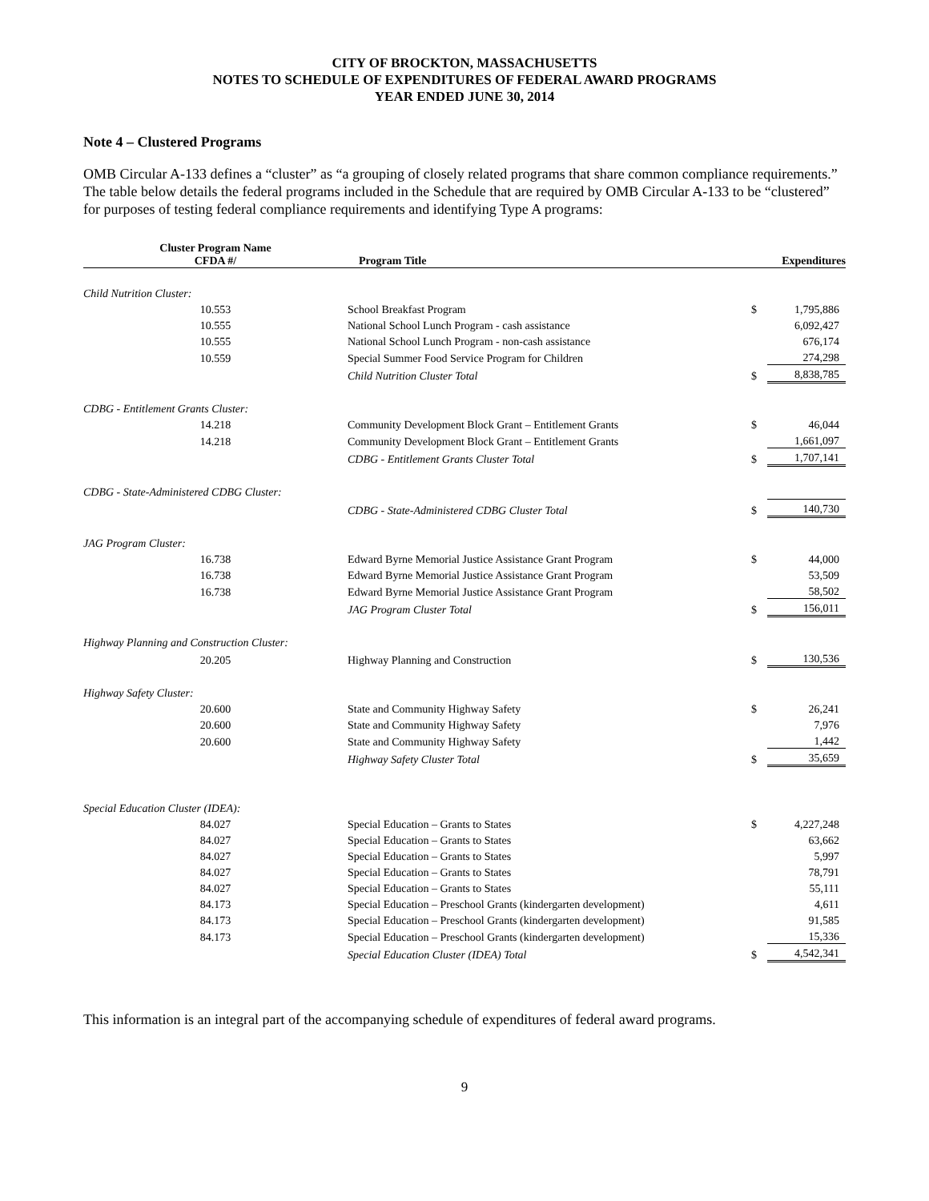CITY OF BROCKTON, MASSACHUSETTS
NOTES TO SCHEDULE OF EXPENDITURES OF FEDERAL AWARD PROGRAMS
YEAR ENDED JUNE 30, 2014
Note 4 – Clustered Programs
OMB Circular A-133 defines a “cluster” as “a grouping of closely related programs that share common compliance requirements.” The table below details the federal programs included in the Schedule that are required by OMB Circular A-133 to be “clustered” for purposes of testing federal compliance requirements and identifying Type A programs:
| Cluster Program Name CFDA #/ | Program Title | | Expenditures |
| --- | --- | --- | --- |
| Child Nutrition Cluster: | | | |
| 10.553 | School Breakfast Program | $ | 1,795,886 |
| 10.555 | National School Lunch Program - cash assistance | | 6,092,427 |
| 10.555 | National School Lunch Program - non-cash assistance | | 676,174 |
| 10.559 | Special Summer Food Service Program for Children | | 274,298 |
| | Child Nutrition Cluster Total | $ | 8,838,785 |
| CDBG - Entitlement Grants Cluster: | | | |
| 14.218 | Community Development Block Grant – Entitlement Grants | $ | 46,044 |
| 14.218 | Community Development Block Grant – Entitlement Grants | | 1,661,097 |
| | CDBG - Entitlement Grants Cluster Total | $ | 1,707,141 |
| CDBG - State-Administered CDBG Cluster: | | | |
| | CDBG - State-Administered CDBG Cluster Total | $ | 140,730 |
| JAG Program Cluster: | | | |
| 16.738 | Edward Byrne Memorial Justice Assistance Grant Program | $ | 44,000 |
| 16.738 | Edward Byrne Memorial Justice Assistance Grant Program | | 53,509 |
| 16.738 | Edward Byrne Memorial Justice Assistance Grant Program | | 58,502 |
| | JAG Program Cluster Total | $ | 156,011 |
| Highway Planning and Construction Cluster: | | | |
| 20.205 | Highway Planning and Construction | $ | 130,536 |
| Highway Safety Cluster: | | | |
| 20.600 | State and Community Highway Safety | $ | 26,241 |
| 20.600 | State and Community Highway Safety | | 7,976 |
| 20.600 | State and Community Highway Safety | | 1,442 |
| | Highway Safety Cluster Total | $ | 35,659 |
| Special Education Cluster (IDEA): | | | |
| 84.027 | Special Education – Grants to States | $ | 4,227,248 |
| 84.027 | Special Education – Grants to States | | 63,662 |
| 84.027 | Special Education – Grants to States | | 5,997 |
| 84.027 | Special Education – Grants to States | | 78,791 |
| 84.027 | Special Education – Grants to States | | 55,111 |
| 84.173 | Special Education – Preschool Grants (kindergarten development) | | 4,611 |
| 84.173 | Special Education – Preschool Grants (kindergarten development) | | 91,585 |
| 84.173 | Special Education – Preschool Grants (kindergarten development) | | 15,336 |
| | Special Education Cluster (IDEA) Total | $ | 4,542,341 |
This information is an integral part of the accompanying schedule of expenditures of federal award programs.
9